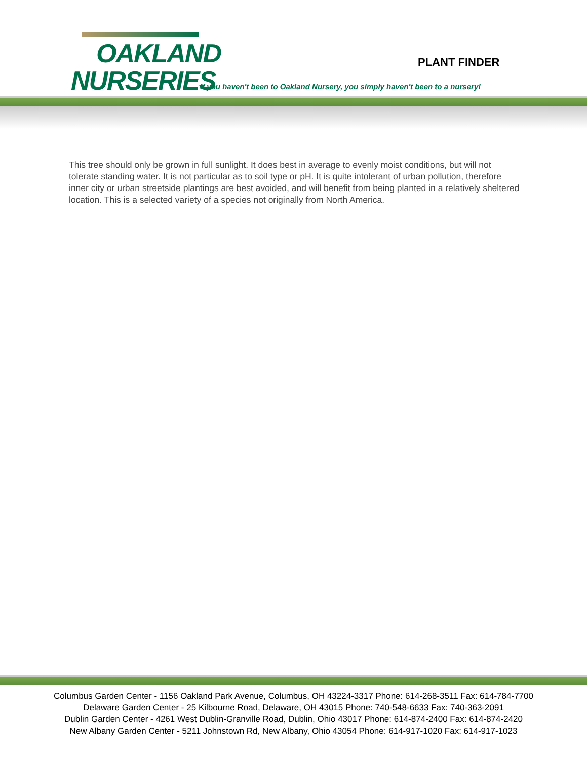OAKLAND
NURSERIES
PLANT FINDER
If you haven't been to Oakland Nursery, you simply haven't been to a nursery!
This tree should only be grown in full sunlight. It does best in average to evenly moist conditions, but will not tolerate standing water. It is not particular as to soil type or pH. It is quite intolerant of urban pollution, therefore inner city or urban streetside plantings are best avoided, and will benefit from being planted in a relatively sheltered location. This is a selected variety of a species not originally from North America.
Columbus Garden Center - 1156 Oakland Park Avenue, Columbus, OH 43224-3317 Phone: 614-268-3511 Fax: 614-784-7700
Delaware Garden Center - 25 Kilbourne Road, Delaware, OH 43015 Phone: 740-548-6633 Fax: 740-363-2091
Dublin Garden Center - 4261 West Dublin-Granville Road, Dublin, Ohio 43017 Phone: 614-874-2400 Fax: 614-874-2420
New Albany Garden Center - 5211 Johnstown Rd, New Albany, Ohio 43054 Phone: 614-917-1020 Fax: 614-917-1023